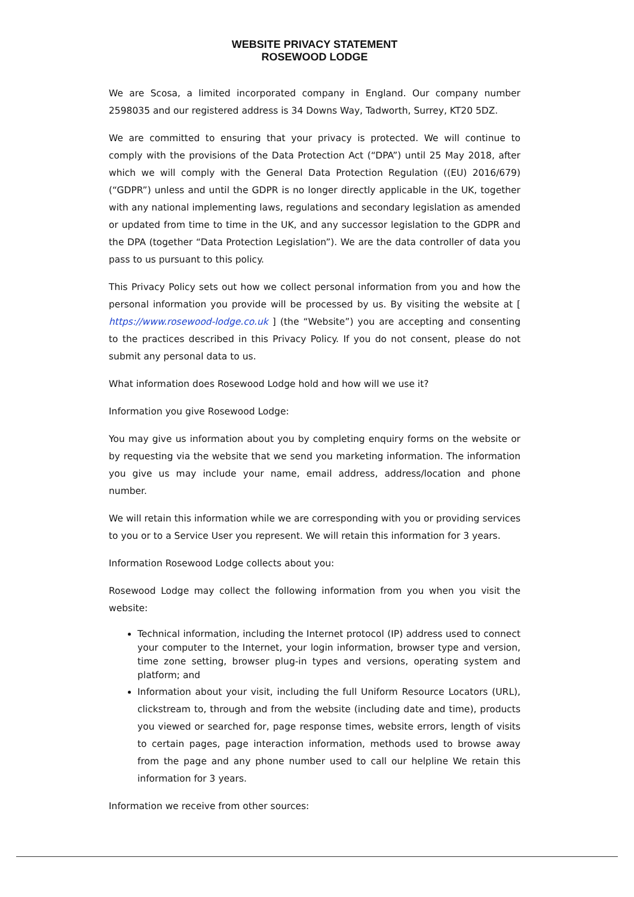WEBSITE PRIVACY STATEMENT
ROSEWOOD LODGE
We are Scosa, a limited incorporated company in England. Our company number 2598035 and our registered address is 34 Downs Way, Tadworth, Surrey, KT20 5DZ.
We are committed to ensuring that your privacy is protected. We will continue to comply with the provisions of the Data Protection Act (“DPA”) until 25 May 2018, after which we will comply with the General Data Protection Regulation ((EU) 2016/679) (“GDPR”) unless and until the GDPR is no longer directly applicable in the UK, together with any national implementing laws, regulations and secondary legislation as amended or updated from time to time in the UK, and any successor legislation to the GDPR and the DPA (together “Data Protection Legislation”). We are the data controller of data you pass to us pursuant to this policy.
This Privacy Policy sets out how we collect personal information from you and how the personal information you provide will be processed by us. By visiting the website at [ https://www.rosewood-lodge.co.uk ] (the “Website”) you are accepting and consenting to the practices described in this Privacy Policy. If you do not consent, please do not submit any personal data to us.
What information does Rosewood Lodge hold and how will we use it?
Information you give Rosewood Lodge:
You may give us information about you by completing enquiry forms on the website or by requesting via the website that we send you marketing information. The information you give us may include your name, email address, address/location and phone number.
We will retain this information while we are corresponding with you or providing services to you or to a Service User you represent. We will retain this information for 3 years.
Information Rosewood Lodge collects about you:
Rosewood Lodge may collect the following information from you when you visit the website:
Technical information, including the Internet protocol (IP) address used to connect your computer to the Internet, your login information, browser type and version, time zone setting, browser plug-in types and versions, operating system and platform; and
Information about your visit, including the full Uniform Resource Locators (URL), clickstream to, through and from the website (including date and time), products you viewed or searched for, page response times, website errors, length of visits to certain pages, page interaction information, methods used to browse away from the page and any phone number used to call our helpline We retain this information for 3 years.
Information we receive from other sources: